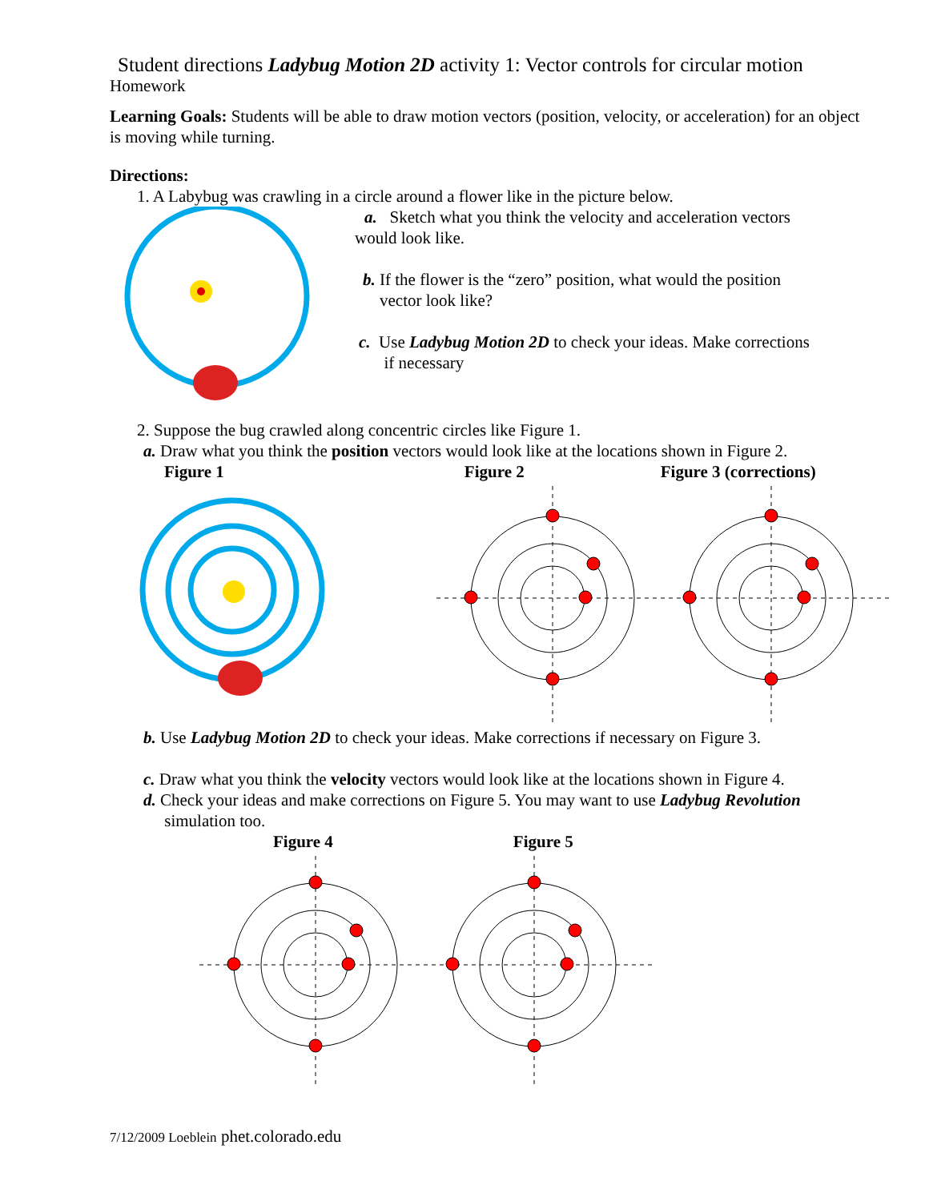Student directions Ladybug Motion 2D activity 1: Vector controls for circular motion
Homework
Learning Goals: Students will be able to draw motion vectors (position, velocity, or acceleration) for an object is moving while turning.
Directions:
1. A Labybug was crawling in a circle around a flower like in the picture below.
a. Sketch what you think the velocity and acceleration vectors
would look like.
b. If the flower is the “zero” position, what would the position
vector look like?
c. Use Ladybug Motion 2D to check your ideas. Make corrections
if necessary
2. Suppose the bug crawled along concentric circles like Figure 1.
a. Draw what you think the position vectors would look like at the locations shown in Figure 2.
Figure 1 Figure 2 Figure 3 (corrections)
b. Use Ladybug Motion 2D to check your ideas. Make corrections if necessary on Figure 3.
c. Draw what you think the velocity vectors would look like at the locations shown in Figure 4.
d. Check your ideas and make corrections on Figure 5. You may want to use Ladybug Revolution
simulation too.
Figure 4 Figure 5
7/12/2009 Loeblein phet.colorado.edu